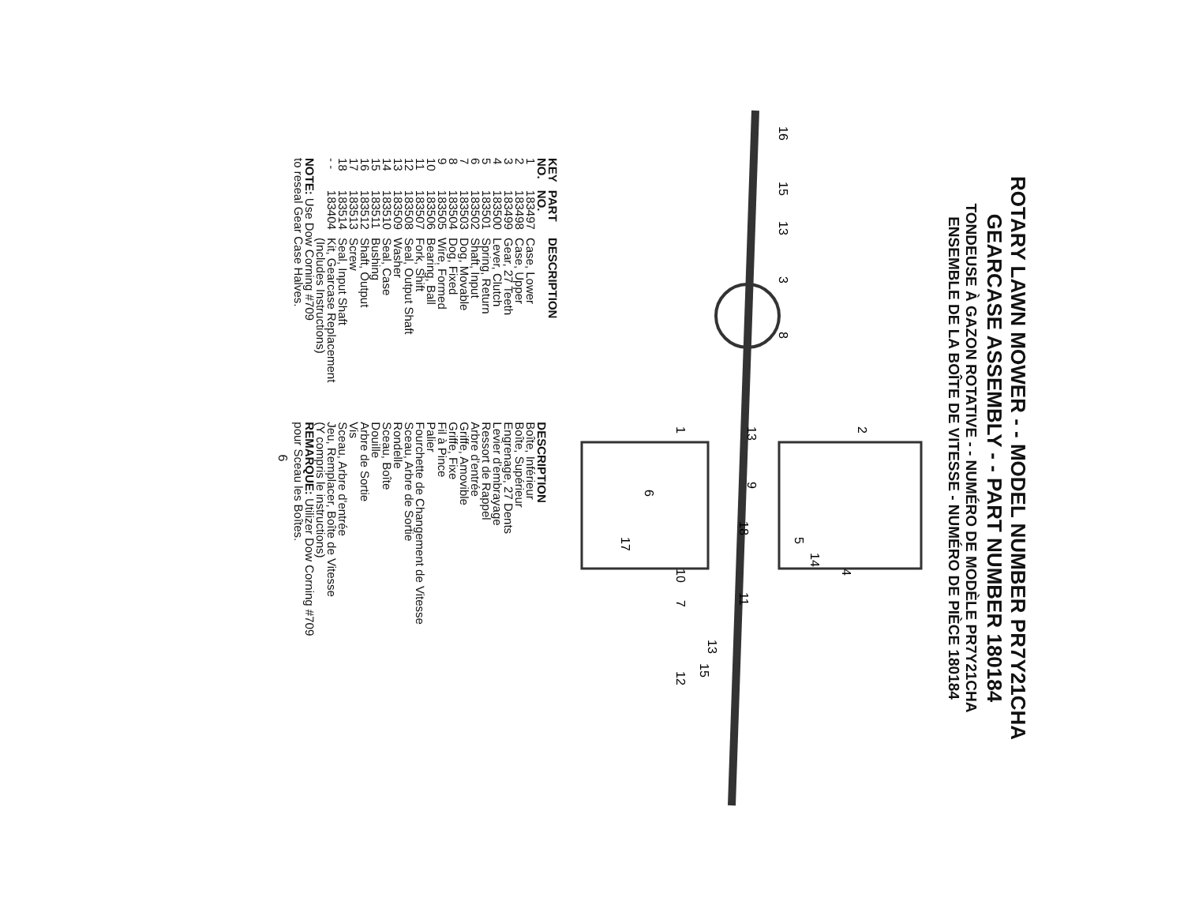ROTARY LAWN MOWER - - MODEL NUMBER PR7Y21CHA
GEARCASE ASSEMBLY - - PART NUMBER 180184
TONDEUSE À GAZON ROTATIVE - - NUMÉRO DE MODÈLE PR7Y21CHA
ENSEMBLE DE LA BOÎTE DE VITESSE - NUMÉRO DE PIÈCE 180184
16
15
13
3
8
2
1
6
4
18
5
14
11
17
10
7
13
15
12
9
13
| KEY NO. | PART NO. | DESCRIPTION |
| --- | --- | --- |
| 1 | 183497 | Case, Lower |
| 2 | 183498 | Case, Upper |
| 3 | 183499 | Gear, 27 Teeth |
| 4 | 183500 | Lever, Clutch |
| 5 | 183501 | Spring, Return |
| 6 | 183502 | Shaft, Input |
| 7 | 183503 | Dog, Movable |
| 8 | 183504 | Dog, Fixed |
| 9 | 183505 | Wire, Formed |
| 10 | 183506 | Bearing, Ball |
| 11 | 183507 | Fork, Shift |
| 12 | 183508 | Seal, Output Shaft |
| 13 | 183509 | Washer |
| 14 | 183510 | Seal, Case |
| 15 | 183511 | Bushing |
| 16 | 183512 | Shaft, Output |
| 17 | 183513 | Screw |
| 18 | 183514 | Seal, Input Shaft |
| - - | 183404 | Kit, Gearcase Replacement (Includes Instructions) |
| NOTE: Use Dow Corning #709 to reseal Gear Case Halves. | | |
| DESCRIPTION |
| --- |
| Boîte, Inférieur |
| Boîte, Supérieur |
| Engrenage, 27 Dents |
| Levier d'embrayage |
| Ressort de Rappel |
| Arbre d'entrée |
| Griffe, Amovible |
| Griffe, Fixe |
| Fil à Pince |
| Palier |
| Fourchette de Changement de Vitesse |
| Sceau, Arbre de Sortie |
| Rondelle |
| Sceau, Boîte |
| Douille |
| Arbre de Sortie |
| Vis |
| Sceau, Arbre d'entrée |
| Jeu, Remplacer, Boîte de Vitesse (Y compris le instructions) |
| REMARQUE: Utilizer Dow Corning #709 pour Sceau les Boîtes. |
6